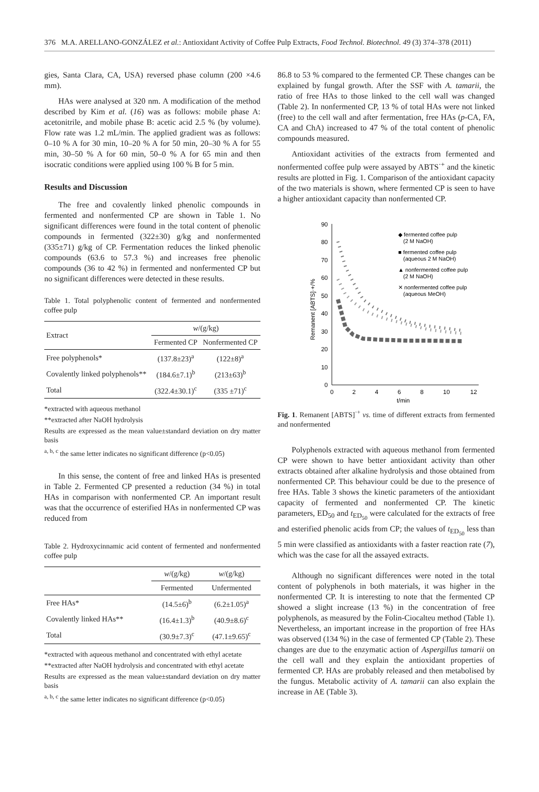376 M.A. ARELLANO-GONZÁLEZ et al.: Antioxidant Activity of Coffee Pulp Extracts, Food Technol. Biotechnol. 49 (3) 374–378 (2011)
gies, Santa Clara, CA, USA) reversed phase column (200 ×4.6 mm).
HAs were analysed at 320 nm. A modification of the method described by Kim et al. (16) was as follows: mobile phase A: acetonitrile, and mobile phase B: acetic acid 2.5 % (by volume). Flow rate was 1.2 mL/min. The applied gradient was as follows: 0–10 % A for 30 min, 10–20 % A for 50 min, 20–30 % A for 55 min, 30–50 % A for 60 min, 50–0 % A for 65 min and then isocratic conditions were applied using 100 % B for 5 min.
Results and Discussion
The free and covalently linked phenolic compounds in fermented and nonfermented CP are shown in Table 1. No significant differences were found in the total content of phenolic compounds in fermented (322±30) g/kg and nonfermented (335±71) g/kg of CP. Fermentation reduces the linked phenolic compounds (63.6 to 57.3 %) and increases free phenolic compounds (36 to 42 %) in fermented and nonfermented CP but no significant differences were detected in these results.
Table 1. Total polyphenolic content of fermented and nonfermented coffee pulp
| Extract | w /(g/kg) | |
| --- | --- | --- |
| | Fermented CP | Nonfermented CP |
| Free polyphenols* | (137.8±23)<sup>a</sup> | (122±8)<sup>a</sup> |
| Covalently linked polyphenols** | (184.6±7.1)<sup>b</sup> | (213±63)<sup>b</sup> |
| Total | (322.4±30.1)<sup>c</sup> | (335 ±71)<sup>c</sup> |
*extracted with aqueous methanol
**extracted after NaOH hydrolysis
Results are expressed as the mean value±standard deviation on dry matter basis
<sup>a, b, c</sup> the same letter indicates no significant difference (p<0.05)
In this sense, the content of free and linked HAs is presented in Table 2. Fermented CP presented a reduction (34 %) in total HAs in comparison with nonfermented CP. An important result was that the occurrence of esterified HAs in nonfermented CP was reduced from
Table 2. Hydroxycinnamic acid content of fermented and nonfermented coffee pulp
| | w /(g/kg) | w /(g/kg) |
| --- | --- | --- |
| | Fermented | Unfermented |
| Free HAs* | (14.5±6)<sup>b</sup> | (6.2±1.05)<sup>a</sup> |
| Covalently linked HAs** | (16.4±1.3)<sup>b</sup> | (40.9±8.6)<sup>c</sup> |
| Total | (30.9±7.3)<sup>c</sup> | (47.1±9.65)<sup>c</sup> |
*extracted with aqueous methanol and concentrated with ethyl acetate
**extracted after NaOH hydrolysis and concentrated with ethyl acetate
Results are expressed as the mean value±standard deviation on dry matter basis
<sup>a, b, c</sup> the same letter indicates no significant difference (p<0.05)
86.8 to 53 % compared to the fermented CP. These changes can be explained by fungal growth. After the SSF with A. tamarii, the ratio of free HAs to those linked to the cell wall was changed (Table 2). In nonfermented CP, 13 % of total HAs were not linked (free) to the cell wall and after fermentation, free HAs (p-CA, FA, CA and ChA) increased to 47 % of the total content of phenolic compounds measured.
Antioxidant activities of the extracts from fermented and nonfermented coffee pulp were assayed by ABTS<sup>·+</sup> and the kinetic results are plotted in Fig. 1. Comparison of the antioxidant capacity of the two materials is shown, where fermented CP is seen to have a higher antioxidant capacity than nonfermented CP.
0
10
20
30
40
50
60
70
80
90
0
2
4
6
8
10
12
t/min
Remanent [ABTS]·+/%
◆ fermented coffee pulp
(2 M NaOH)
■ fermented coffee pulp
(aqueous 2 M NaOH)
▲ nonfermented coffee pulp
(2 M NaOH)
✕ nonfermented coffee pulp
(aqueous MeOH)
Fig. 1. Remanent [ABTS]<sup>·+</sup> vs. time of different extracts from fermented and nonfermented
Polyphenols extracted with aqueous methanol from fermented CP were shown to have better antioxidant activity than other extracts obtained after alkaline hydrolysis and those obtained from nonfermented CP. This behaviour could be due to the presence of free HAs. Table 3 shows the kinetic parameters of the antioxidant capacity of fermented and nonfermented CP. The kinetic parameters, ED<sub>50</sub> and t<sub>ED<sub>50</sub></sub> were calculated for the extracts of free and esterified phenolic acids from CP; the values of t<sub>ED<sub>50</sub></sub> less than 5 min were classified as antioxidants with a faster reaction rate (7), which was the case for all the assayed extracts.
Although no significant differences were noted in the total content of polyphenols in both materials, it was higher in the nonfermented CP. It is interesting to note that the fermented CP showed a slight increase (13 %) in the concentration of free polyphenols, as measured by the Folin-Ciocalteu method (Table 1). Nevertheless, an important increase in the proportion of free HAs was observed (134 %) in the case of fermented CP (Table 2). These changes are due to the enzymatic action of Aspergillus tamarii on the cell wall and they explain the antioxidant properties of fermented CP. HAs are probably released and then metabolised by the fungus. Metabolic activity of A. tamarii can also explain the increase in AE (Table 3).